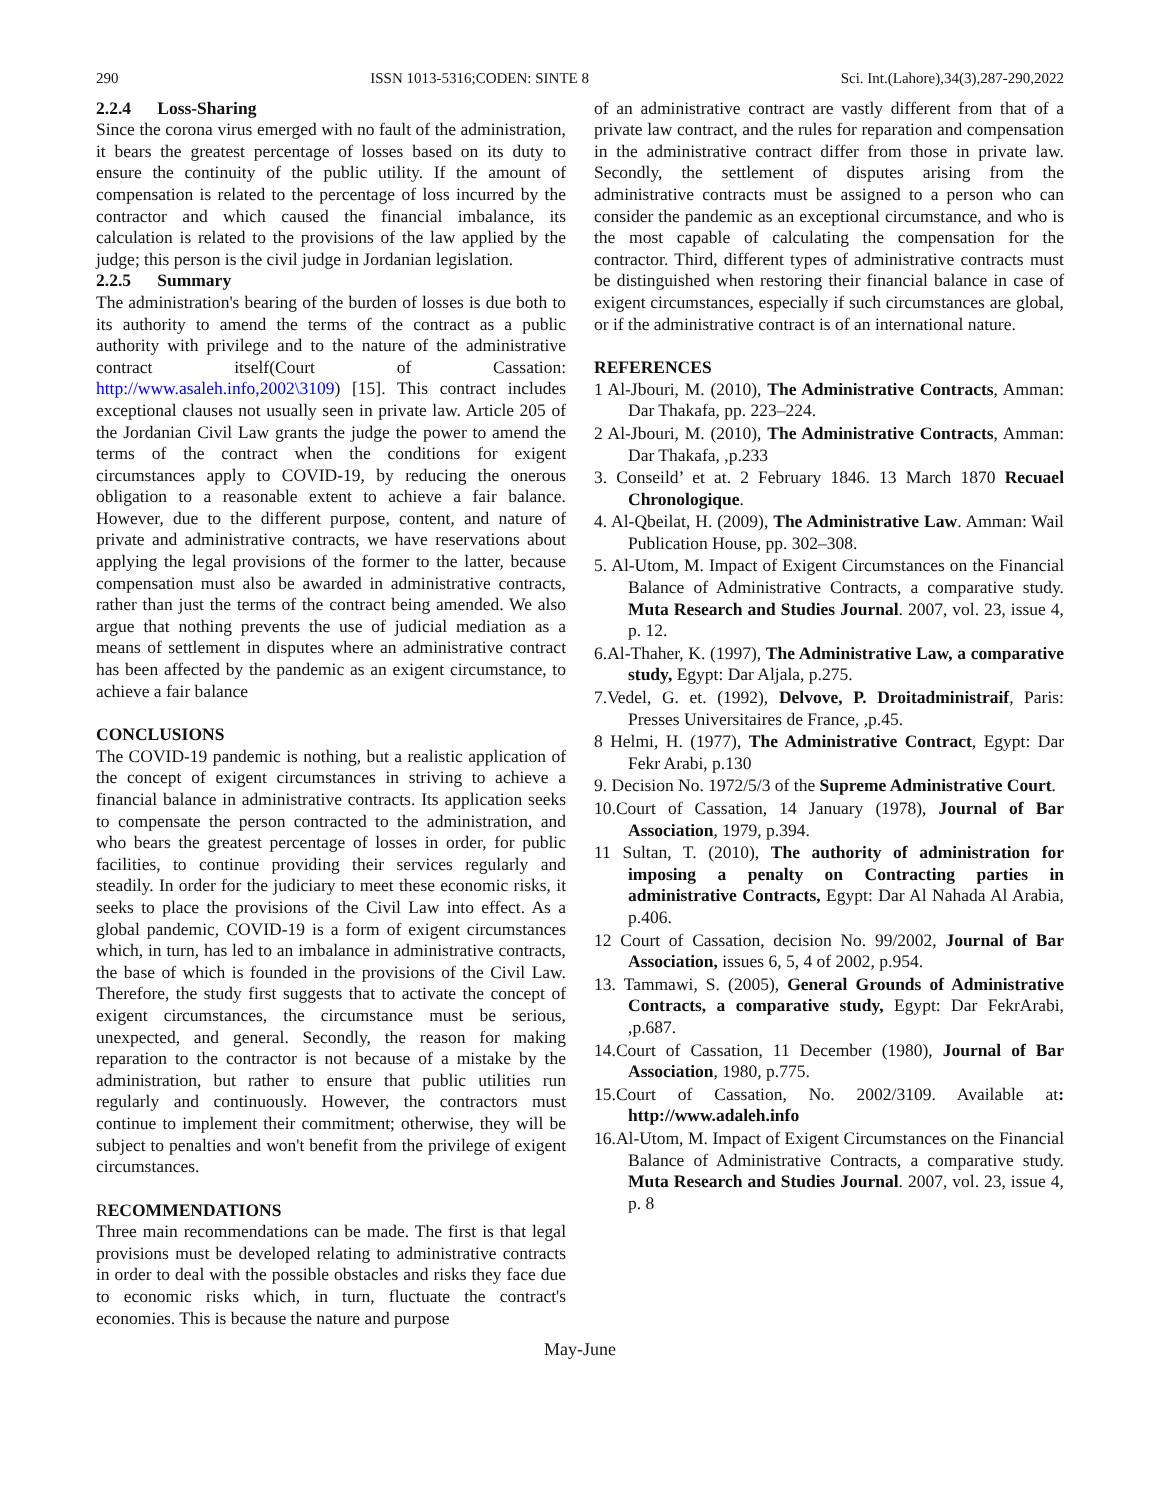290 ISSN 1013-5316;CODEN: SINTE 8 Sci. Int.(Lahore),34(3),287-290,2022
2.2.4 Loss-Sharing
Since the corona virus emerged with no fault of the administration, it bears the greatest percentage of losses based on its duty to ensure the continuity of the public utility. If the amount of compensation is related to the percentage of loss incurred by the contractor and which caused the financial imbalance, its calculation is related to the provisions of the law applied by the judge; this person is the civil judge in Jordanian legislation.
2.2.5 Summary
The administration's bearing of the burden of losses is due both to its authority to amend the terms of the contract as a public authority with privilege and to the nature of the administrative contract itself(Court of Cassation: http://www.asaleh.info,2002\3109) [15]. This contract includes exceptional clauses not usually seen in private law. Article 205 of the Jordanian Civil Law grants the judge the power to amend the terms of the contract when the conditions for exigent circumstances apply to COVID-19, by reducing the onerous obligation to a reasonable extent to achieve a fair balance. However, due to the different purpose, content, and nature of private and administrative contracts, we have reservations about applying the legal provisions of the former to the latter, because compensation must also be awarded in administrative contracts, rather than just the terms of the contract being amended. We also argue that nothing prevents the use of judicial mediation as a means of settlement in disputes where an administrative contract has been affected by the pandemic as an exigent circumstance, to achieve a fair balance
CONCLUSIONS
The COVID-19 pandemic is nothing, but a realistic application of the concept of exigent circumstances in striving to achieve a financial balance in administrative contracts. Its application seeks to compensate the person contracted to the administration, and who bears the greatest percentage of losses in order, for public facilities, to continue providing their services regularly and steadily. In order for the judiciary to meet these economic risks, it seeks to place the provisions of the Civil Law into effect. As a global pandemic, COVID-19 is a form of exigent circumstances which, in turn, has led to an imbalance in administrative contracts, the base of which is founded in the provisions of the Civil Law. Therefore, the study first suggests that to activate the concept of exigent circumstances, the circumstance must be serious, unexpected, and general. Secondly, the reason for making reparation to the contractor is not because of a mistake by the administration, but rather to ensure that public utilities run regularly and continuously. However, the contractors must continue to implement their commitment; otherwise, they will be subject to penalties and won't benefit from the privilege of exigent circumstances.
RECOMMENDATIONS
Three main recommendations can be made. The first is that legal provisions must be developed relating to administrative contracts in order to deal with the possible obstacles and risks they face due to economic risks which, in turn, fluctuate the contract's economies. This is because the nature and purpose
of an administrative contract are vastly different from that of a private law contract, and the rules for reparation and compensation in the administrative contract differ from those in private law. Secondly, the settlement of disputes arising from the administrative contracts must be assigned to a person who can consider the pandemic as an exceptional circumstance, and who is the most capable of calculating the compensation for the contractor. Third, different types of administrative contracts must be distinguished when restoring their financial balance in case of exigent circumstances, especially if such circumstances are global, or if the administrative contract is of an international nature.
REFERENCES
1 Al-Jbouri, M. (2010), The Administrative Contracts, Amman: Dar Thakafa, pp. 223–224.
2 Al-Jbouri, M. (2010), The Administrative Contracts, Amman: Dar Thakafa, ,p.233
3. Conseild’ et at. 2 February 1846. 13 March 1870 Recuael Chronologique.
4. Al-Qbeilat, H. (2009), The Administrative Law. Amman: Wail Publication House, pp. 302–308.
5. Al-Utom, M. Impact of Exigent Circumstances on the Financial Balance of Administrative Contracts, a comparative study. Muta Research and Studies Journal. 2007, vol. 23, issue 4, p. 12.
6.Al-Thaher, K. (1997), The Administrative Law, a comparative study, Egypt: Dar Aljala, p.275.
7.Vedel, G. et. (1992), Delvove, P. Droitadministraif, Paris: Presses Universitaires de France, ,p.45.
8 Helmi, H. (1977), The Administrative Contract, Egypt: Dar Fekr Arabi, p.130
9. Decision No. 1972/5/3 of the Supreme Administrative Court.
10.Court of Cassation, 14 January (1978), Journal of Bar Association, 1979, p.394.
11 Sultan, T. (2010), The authority of administration for imposing a penalty on Contracting parties in administrative Contracts, Egypt: Dar Al Nahada Al Arabia, p.406.
12 Court of Cassation, decision No. 99/2002, Journal of Bar Association, issues 6, 5, 4 of 2002, p.954.
13. Tammawi, S. (2005), General Grounds of Administrative Contracts, a comparative study, Egypt: Dar FekrArabi, ,p.687.
14.Court of Cassation, 11 December (1980), Journal of Bar Association, 1980, p.775.
15.Court of Cassation, No. 2002/3109. Available at: http://www.adaleh.info
16.Al-Utom, M. Impact of Exigent Circumstances on the Financial Balance of Administrative Contracts, a comparative study. Muta Research and Studies Journal. 2007, vol. 23, issue 4, p. 8
May-June